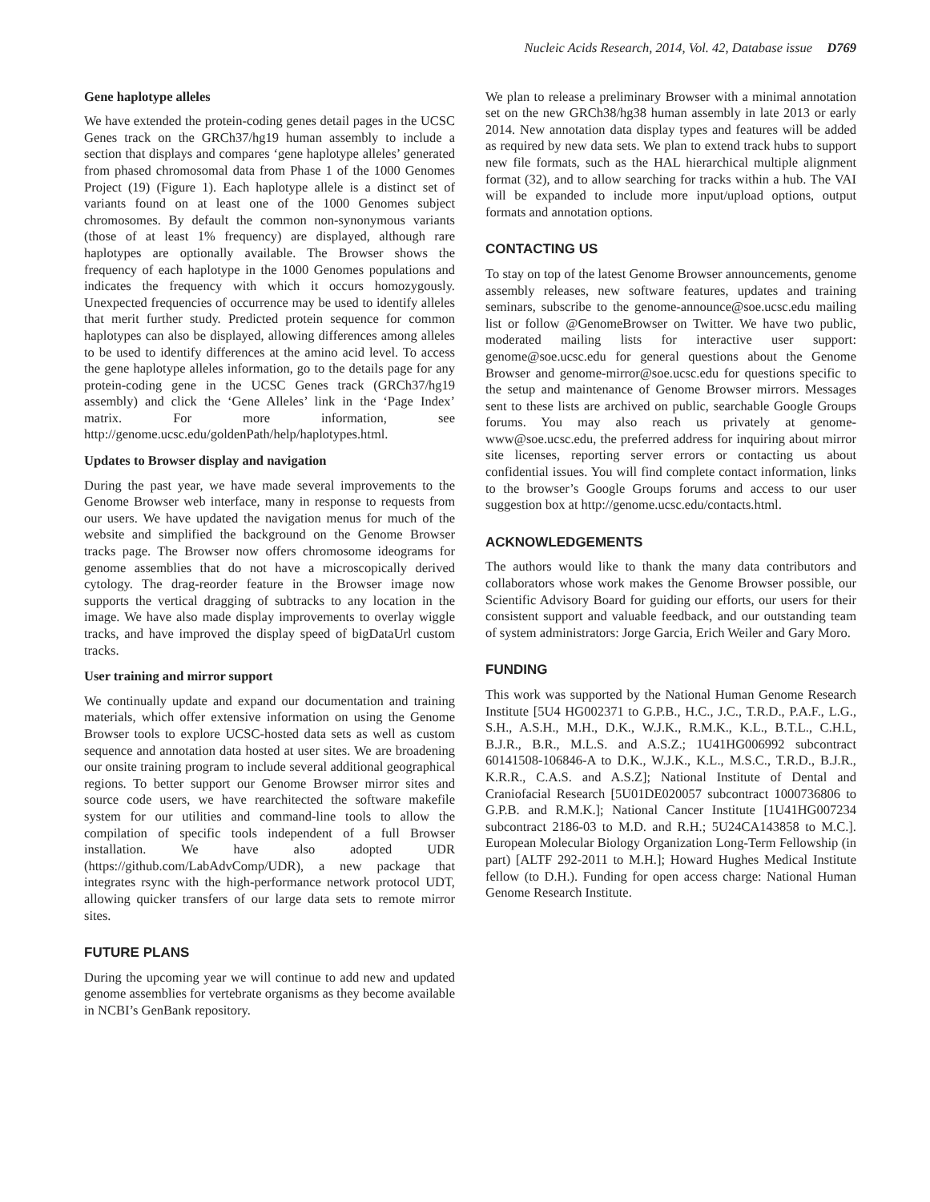Nucleic Acids Research, 2014, Vol. 42, Database issue D769
Gene haplotype alleles
We have extended the protein-coding genes detail pages in the UCSC Genes track on the GRCh37/hg19 human assembly to include a section that displays and compares ‘gene haplotype alleles’ generated from phased chromosomal data from Phase 1 of the 1000 Genomes Project (19) (Figure 1). Each haplotype allele is a distinct set of variants found on at least one of the 1000 Genomes subject chromosomes. By default the common non-synonymous variants (those of at least 1% frequency) are displayed, although rare haplotypes are optionally available. The Browser shows the frequency of each haplotype in the 1000 Genomes populations and indicates the frequency with which it occurs homozygously. Unexpected frequencies of occurrence may be used to identify alleles that merit further study. Predicted protein sequence for common haplotypes can also be displayed, allowing differences among alleles to be used to identify differences at the amino acid level. To access the gene haplotype alleles information, go to the details page for any protein-coding gene in the UCSC Genes track (GRCh37/hg19 assembly) and click the ‘Gene Alleles’ link in the ‘Page Index’ matrix. For more information, see http://genome.ucsc.edu/goldenPath/help/haplotypes.html.
Updates to Browser display and navigation
During the past year, we have made several improvements to the Genome Browser web interface, many in response to requests from our users. We have updated the navigation menus for much of the website and simplified the background on the Genome Browser tracks page. The Browser now offers chromosome ideograms for genome assemblies that do not have a microscopically derived cytology. The drag-reorder feature in the Browser image now supports the vertical dragging of subtracks to any location in the image. We have also made display improvements to overlay wiggle tracks, and have improved the display speed of bigDataUrl custom tracks.
User training and mirror support
We continually update and expand our documentation and training materials, which offer extensive information on using the Genome Browser tools to explore UCSC-hosted data sets as well as custom sequence and annotation data hosted at user sites. We are broadening our onsite training program to include several additional geographical regions. To better support our Genome Browser mirror sites and source code users, we have rearchitected the software makefile system for our utilities and command-line tools to allow the compilation of specific tools independent of a full Browser installation. We have also adopted UDR (https://github.com/LabAdvComp/UDR), a new package that integrates rsync with the high-performance network protocol UDT, allowing quicker transfers of our large data sets to remote mirror sites.
FUTURE PLANS
During the upcoming year we will continue to add new and updated genome assemblies for vertebrate organisms as they become available in NCBI’s GenBank repository.
We plan to release a preliminary Browser with a minimal annotation set on the new GRCh38/hg38 human assembly in late 2013 or early 2014. New annotation data display types and features will be added as required by new data sets. We plan to extend track hubs to support new file formats, such as the HAL hierarchical multiple alignment format (32), and to allow searching for tracks within a hub. The VAI will be expanded to include more input/upload options, output formats and annotation options.
CONTACTING US
To stay on top of the latest Genome Browser announcements, genome assembly releases, new software features, updates and training seminars, subscribe to the genome-announce@soe.ucsc.edu mailing list or follow @GenomeBrowser on Twitter. We have two public, moderated mailing lists for interactive user support: genome@soe.ucsc.edu for general questions about the Genome Browser and genome-mirror@soe.ucsc.edu for questions specific to the setup and maintenance of Genome Browser mirrors. Messages sent to these lists are archived on public, searchable Google Groups forums. You may also reach us privately at genome-www@soe.ucsc.edu, the preferred address for inquiring about mirror site licenses, reporting server errors or contacting us about confidential issues. You will find complete contact information, links to the browser’s Google Groups forums and access to our user suggestion box at http://genome.ucsc.edu/contacts.html.
ACKNOWLEDGEMENTS
The authors would like to thank the many data contributors and collaborators whose work makes the Genome Browser possible, our Scientific Advisory Board for guiding our efforts, our users for their consistent support and valuable feedback, and our outstanding team of system administrators: Jorge Garcia, Erich Weiler and Gary Moro.
FUNDING
This work was supported by the National Human Genome Research Institute [5U4 HG002371 to G.P.B., H.C., J.C., T.R.D., P.A.F., L.G., S.H., A.S.H., M.H., D.K., W.J.K., R.M.K., K.L., B.T.L., C.H.L, B.J.R., B.R., M.L.S. and A.S.Z.; 1U41HG006992 subcontract 60141508-106846-A to D.K., W.J.K., K.L., M.S.C., T.R.D., B.J.R., K.R.R., C.A.S. and A.S.Z]; National Institute of Dental and Craniofacial Research [5U01DE020057 subcontract 1000736806 to G.P.B. and R.M.K.]; National Cancer Institute [1U41HG007234 subcontract 2186-03 to M.D. and R.H.; 5U24CA143858 to M.C.]. European Molecular Biology Organization Long-Term Fellowship (in part) [ALTF 292-2011 to M.H.]; Howard Hughes Medical Institute fellow (to D.H.). Funding for open access charge: National Human Genome Research Institute.